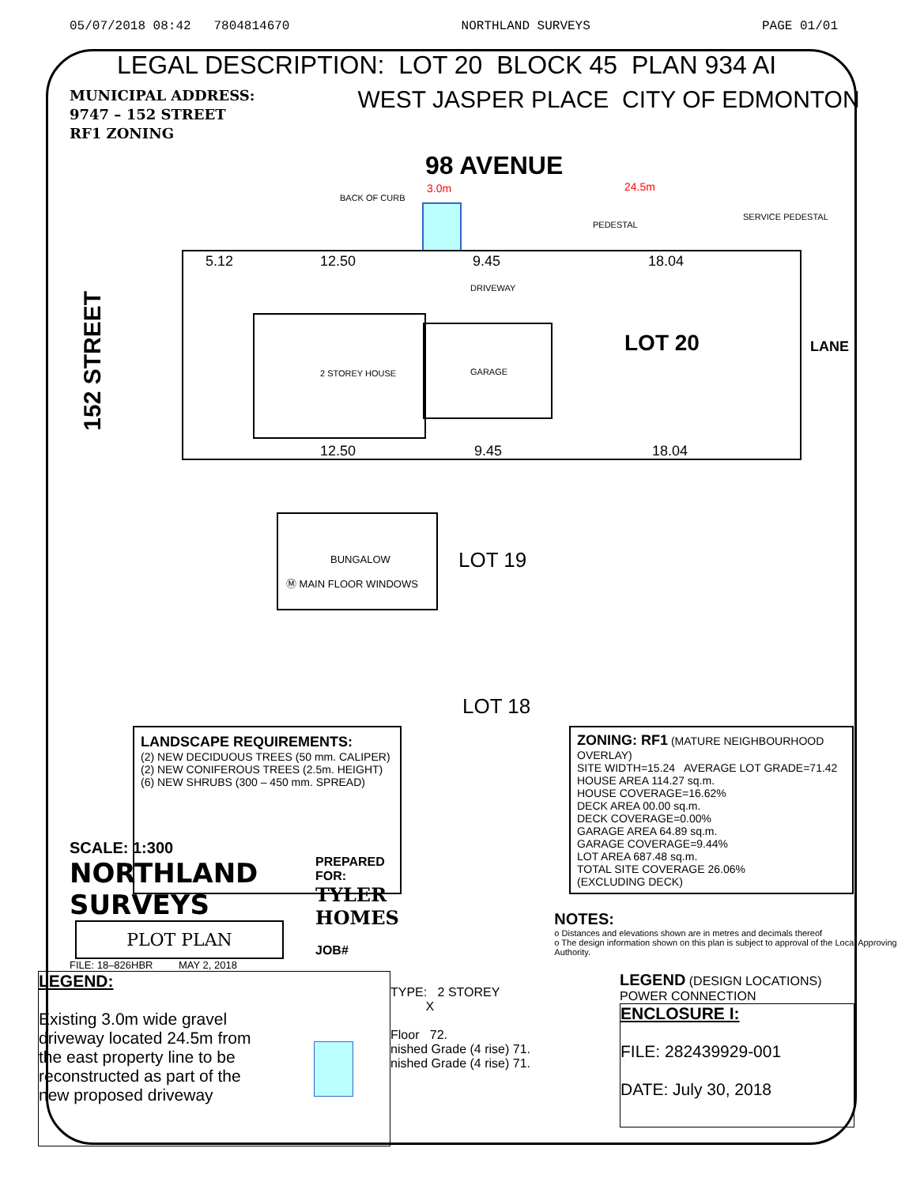05/07/2018 08:42 7804814670 NORTHLAND SURVEYS PAGE 01/01
LEGAL DESCRIPTION: LOT 20 BLOCK 45 PLAN 934 AI
MUNICIPAL ADDRESS:
9747 – 152 STREET
RF1 ZONING
WEST JASPER PLACE CITY OF EDMONTON
98 AVENUE
3.0m 24.5m
BACK OF CURB
PEDESTAL
SERVICE PEDESTAL
5.12 12.50 9.45 18.04
DRIVEWAY
2 STOREY HOUSE GARAGE
LOT 20 LANE
152 STREET
12.50 9.45 18.04
BUNGALOW
Ⓜ MAIN FLOOR WINDOWS
LOT 19
LOT 18
LANDSCAPE REQUIREMENTS:
(2) NEW DECIDUOUS TREES (50 mm. CALIPER)
(2) NEW CONIFEROUS TREES (2.5m. HEIGHT)
(6) NEW SHRUBS (300 – 450 mm. SPREAD)
ZONING: RF1 (MATURE NEIGHBOURHOOD OVERLAY)
SITE WIDTH=15.24 AVERAGE LOT GRADE=71.42
HOUSE AREA 114.27 sq.m.
HOUSE COVERAGE=16.62%
DECK AREA 00.00 sq.m.
DECK COVERAGE=0.00%
GARAGE AREA 64.89 sq.m.
GARAGE COVERAGE=9.44%
LOT AREA 687.48 sq.m.
TOTAL SITE COVERAGE 26.06%
(EXCLUDING DECK)
SCALE: 1:300
NORTHLAND
SURVEYS
PLOT PLAN
FILE: 18–826HBR MAY 2, 2018
PREPARED FOR:
TYLER
HOMES
JOB#
NOTES:
o Distances and elevations shown are in metres and decimals thereof
o The design information shown on this plan is subject to approval of the Local Approving Authority.
LEGEND:
Existing 3.0m wide gravel
driveway located 24.5m from
the east property line to be
reconstructed as part of the
new proposed driveway
TYPE: 2 STOREY
X
Floor 72.
nished Grade (4 rise) 71.
nished Grade (4 rise) 71.
LEGEND (DESIGN LOCATIONS)
POWER CONNECTION
ENCLOSURE I:
FILE: 282439929-001
DATE: July 30, 2018